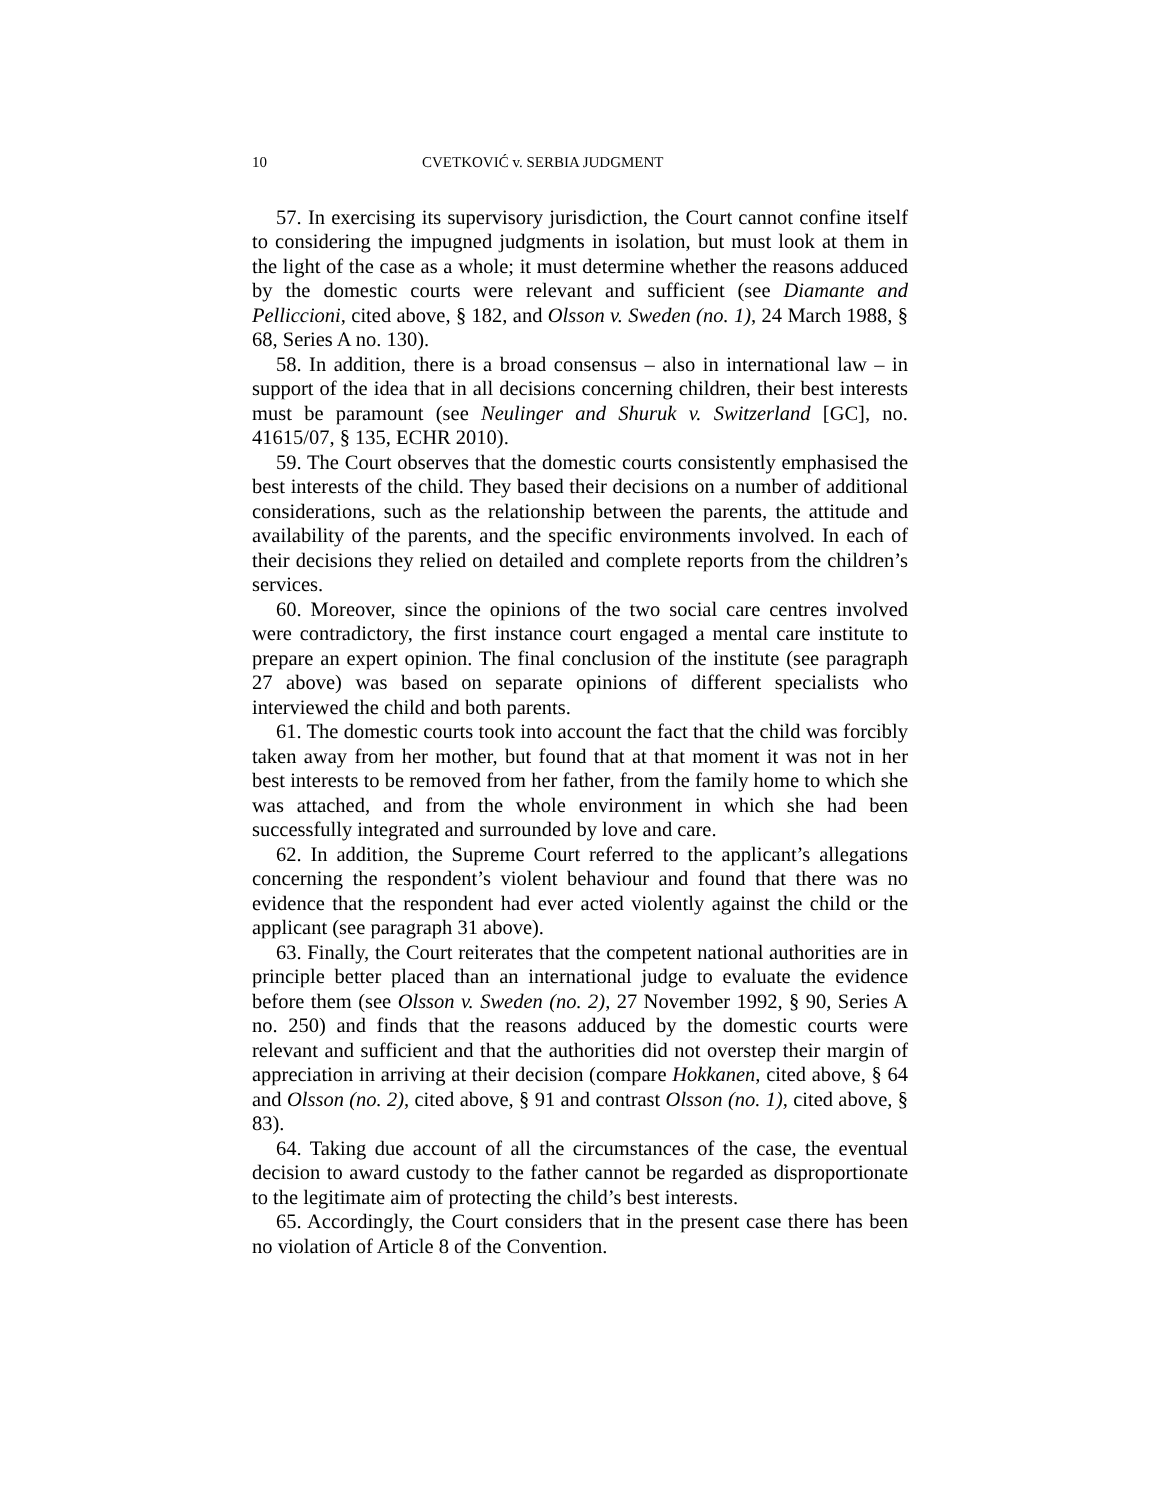10 CVETKOVIĆ v. SERBIA JUDGMENT
57. In exercising its supervisory jurisdiction, the Court cannot confine itself to considering the impugned judgments in isolation, but must look at them in the light of the case as a whole; it must determine whether the reasons adduced by the domestic courts were relevant and sufficient (see Diamante and Pelliccioni, cited above, § 182, and Olsson v. Sweden (no. 1), 24 March 1988, § 68, Series A no. 130).
58. In addition, there is a broad consensus – also in international law – in support of the idea that in all decisions concerning children, their best interests must be paramount (see Neulinger and Shuruk v. Switzerland [GC], no. 41615/07, § 135, ECHR 2010).
59. The Court observes that the domestic courts consistently emphasised the best interests of the child. They based their decisions on a number of additional considerations, such as the relationship between the parents, the attitude and availability of the parents, and the specific environments involved. In each of their decisions they relied on detailed and complete reports from the children’s services.
60. Moreover, since the opinions of the two social care centres involved were contradictory, the first instance court engaged a mental care institute to prepare an expert opinion. The final conclusion of the institute (see paragraph 27 above) was based on separate opinions of different specialists who interviewed the child and both parents.
61. The domestic courts took into account the fact that the child was forcibly taken away from her mother, but found that at that moment it was not in her best interests to be removed from her father, from the family home to which she was attached, and from the whole environment in which she had been successfully integrated and surrounded by love and care.
62. In addition, the Supreme Court referred to the applicant’s allegations concerning the respondent’s violent behaviour and found that there was no evidence that the respondent had ever acted violently against the child or the applicant (see paragraph 31 above).
63. Finally, the Court reiterates that the competent national authorities are in principle better placed than an international judge to evaluate the evidence before them (see Olsson v. Sweden (no. 2), 27 November 1992, § 90, Series A no. 250) and finds that the reasons adduced by the domestic courts were relevant and sufficient and that the authorities did not overstep their margin of appreciation in arriving at their decision (compare Hokkanen, cited above, § 64 and Olsson (no. 2), cited above, § 91 and contrast Olsson (no. 1), cited above, § 83).
64. Taking due account of all the circumstances of the case, the eventual decision to award custody to the father cannot be regarded as disproportionate to the legitimate aim of protecting the child’s best interests.
65. Accordingly, the Court considers that in the present case there has been no violation of Article 8 of the Convention.